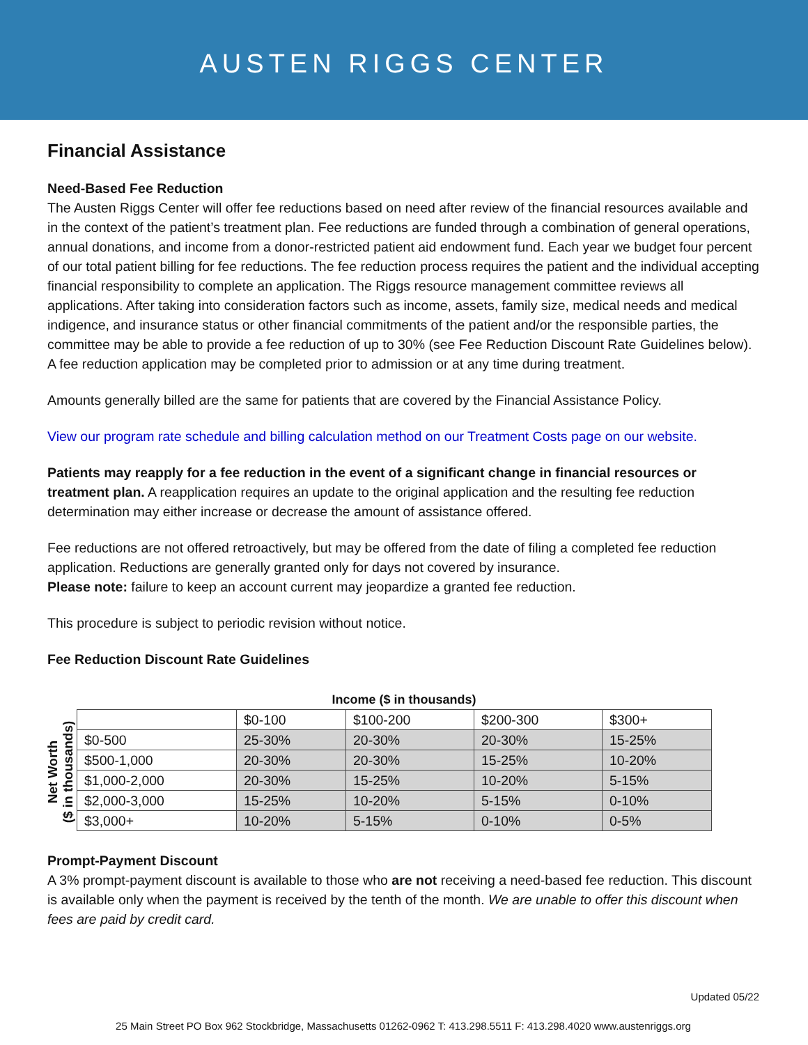AUSTEN RIGGS CENTER
Financial Assistance
Need-Based Fee Reduction
The Austen Riggs Center will offer fee reductions based on need after review of the financial resources available and in the context of the patient’s treatment plan. Fee reductions are funded through a combination of general operations, annual donations, and income from a donor-restricted patient aid endowment fund. Each year we budget four percent of our total patient billing for fee reductions. The fee reduction process requires the patient and the individual accepting financial responsibility to complete an application. The Riggs resource management committee reviews all applications. After taking into consideration factors such as income, assets, family size, medical needs and medical indigence, and insurance status or other financial commitments of the patient and/or the responsible parties, the committee may be able to provide a fee reduction of up to 30% (see Fee Reduction Discount Rate Guidelines below). A fee reduction application may be completed prior to admission or at any time during treatment.
Amounts generally billed are the same for patients that are covered by the Financial Assistance Policy.
View our program rate schedule and billing calculation method on our Treatment Costs page on our website.
Patients may reapply for a fee reduction in the event of a significant change in financial resources or treatment plan. A reapplication requires an update to the original application and the resulting fee reduction determination may either increase or decrease the amount of assistance offered.
Fee reductions are not offered retroactively, but may be offered from the date of filing a completed fee reduction application. Reductions are generally granted only for days not covered by insurance.
Please note: failure to keep an account current may jeopardize a granted fee reduction.
This procedure is subject to periodic revision without notice.
Fee Reduction Discount Rate Guidelines
Income ($ in thousands)
Net Worth
($ in thousands)
| | $0-100 | $100-200 | $200-300 | $300+ |
| $0-500 | 25-30% | 20-30% | 20-30% | 15-25% |
| $500-1,000 | 20-30% | 20-30% | 15-25% | 10-20% |
| $1,000-2,000 | 20-30% | 15-25% | 10-20% | 5-15% |
| $2,000-3,000 | 15-25% | 10-20% | 5-15% | 0-10% |
| $3,000+ | 10-20% | 5-15% | 0-10% | 0-5% |
Prompt-Payment Discount
A 3% prompt-payment discount is available to those who are not receiving a need-based fee reduction. This discount is available only when the payment is received by the tenth of the month. We are unable to offer this discount when fees are paid by credit card.
Updated 05/22
25 Main Street PO Box 962 Stockbridge, Massachusetts 01262-0962 T: 413.298.5511 F: 413.298.4020 www.austenriggs.org